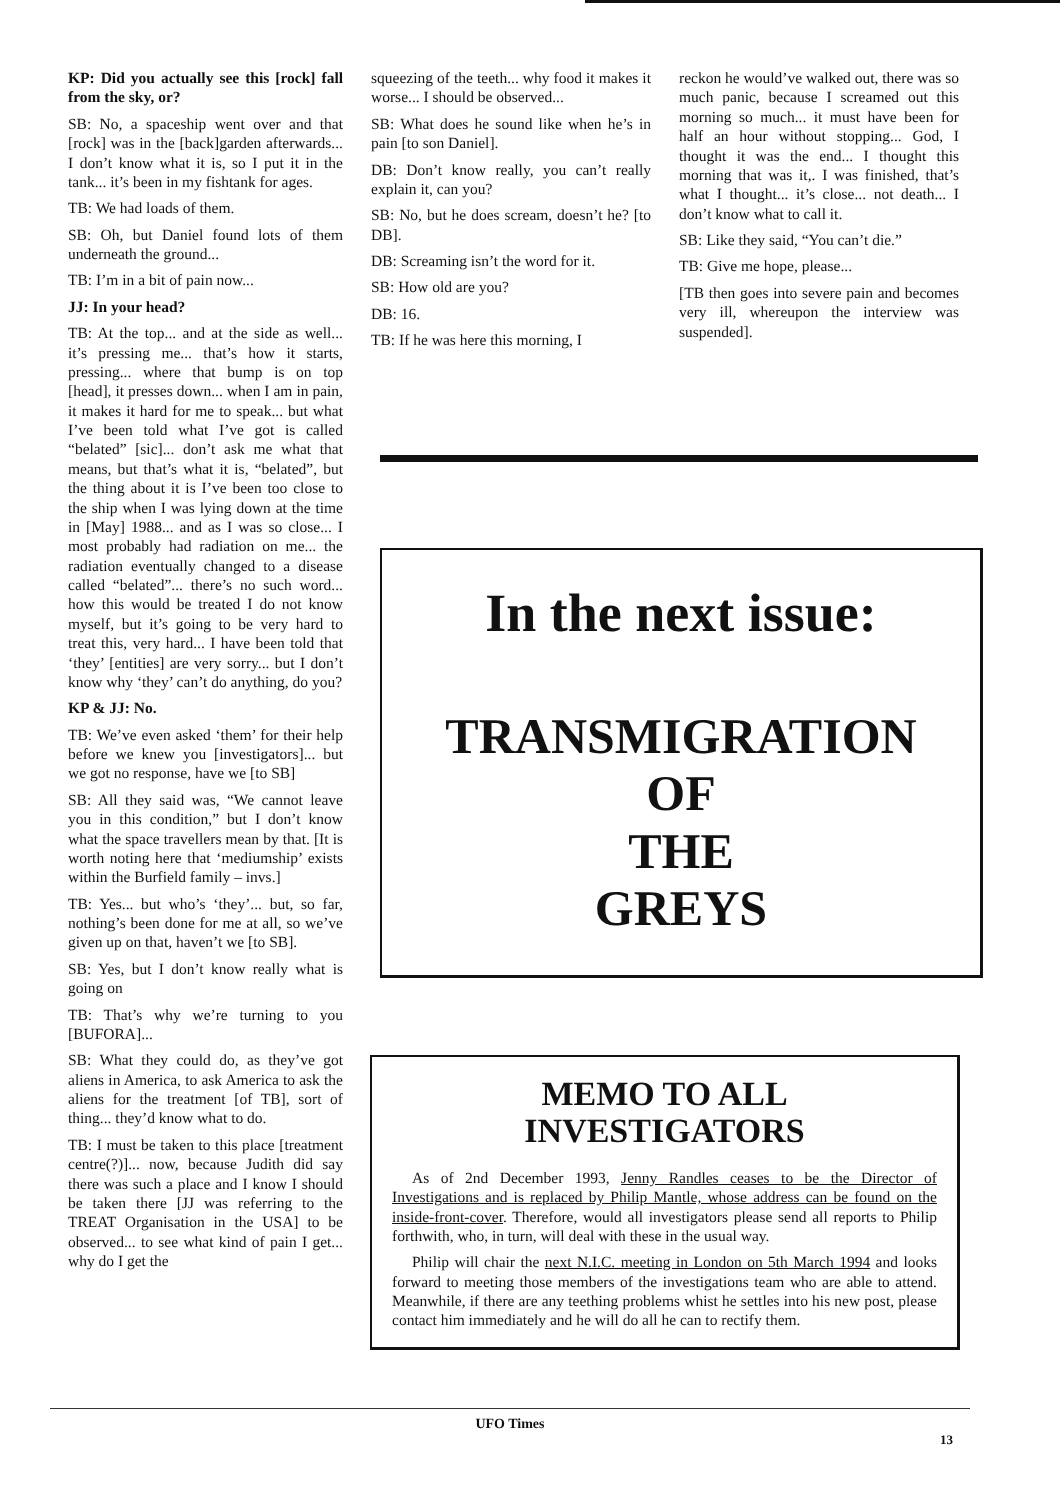KP: Did you actually see this [rock] fall from the sky, or?
SB: No, a spaceship went over and that [rock] was in the [back]garden afterwards... I don’t know what it is, so I put it in the tank... it’s been in my fishtank for ages.
TB: We had loads of them.
SB: Oh, but Daniel found lots of them underneath the ground...
TB: I’m in a bit of pain now...
JJ: In your head?
TB: At the top... and at the side as well... it’s pressing me... that’s how it starts, pressing... where that bump is on top [head], it presses down... when I am in pain, it makes it hard for me to speak... but what I’ve been told what I’ve got is called “belated” [sic]... don’t ask me what that means, but that’s what it is, “belated”, but the thing about it is I’ve been too close to the ship when I was lying down at the time in [May] 1988... and as I was so close... I most probably had radiation on me... the radiation eventually changed to a disease called “belated”... there’s no such word... how this would be treated I do not know myself, but it’s going to be very hard to treat this, very hard... I have been told that ‘they’ [entities] are very sorry... but I don’t know why ‘they’ can’t do anything, do you?
KP & JJ: No.
TB: We’ve even asked ‘them’ for their help before we knew you [investigators]... but we got no response, have we [to SB]
SB: All they said was, “We cannot leave you in this condition,” but I don’t know what the space travellers mean by that. [It is worth noting here that ‘mediumship’ exists within the Burfield family – invs.]
TB: Yes... but who’s ‘they’... but, so far, nothing’s been done for me at all, so we’ve given up on that, haven’t we [to SB].
SB: Yes, but I don’t know really what is going on
TB: That’s why we’re turning to you [BUFORA]...
SB: What they could do, as they’ve got aliens in America, to ask America to ask the aliens for the treatment [of TB], sort of thing... they’d know what to do.
TB: I must be taken to this place [treatment centre(?)]... now, because Judith did say there was such a place and I know I should be taken there [JJ was referring to the TREAT Organisation in the USA] to be observed... to see what kind of pain I get... why do I get the
squeezing of the teeth... why food it makes it worse... I should be observed...
SB: What does he sound like when he’s in pain [to son Daniel].
DB: Don’t know really, you can’t really explain it, can you?
SB: No, but he does scream, doesn’t he? [to DB].
DB: Screaming isn’t the word for it.
SB: How old are you?
DB: 16.
TB: If he was here this morning, I
reckon he would’ve walked out, there was so much panic, because I screamed out this morning so much... it must have been for half an hour without stopping... God, I thought it was the end... I thought this morning that was it,. I was finished, that’s what I thought... it’s close... not death... I don’t know what to call it.
SB: Like they said, “You can’t die.”
TB: Give me hope, please...
[TB then goes into severe pain and becomes very ill, whereupon the interview was suspended].
In the next issue:
TRANSMIGRATION
OF
THE
GREYS
MEMO TO ALL
INVESTIGATORS
As of 2nd December 1993, Jenny Randles ceases to be the Director of Investigations and is replaced by Philip Mantle, whose address can be found on the inside-front-cover. Therefore, would all investigators please send all reports to Philip forthwith, who, in turn, will deal with these in the usual way.
Philip will chair the next N.I.C. meeting in London on 5th March 1994 and looks forward to meeting those members of the investigations team who are able to attend. Meanwhile, if there are any teething problems whist he settles into his new post, please contact him immediately and he will do all he can to rectify them.
UFO Times
13